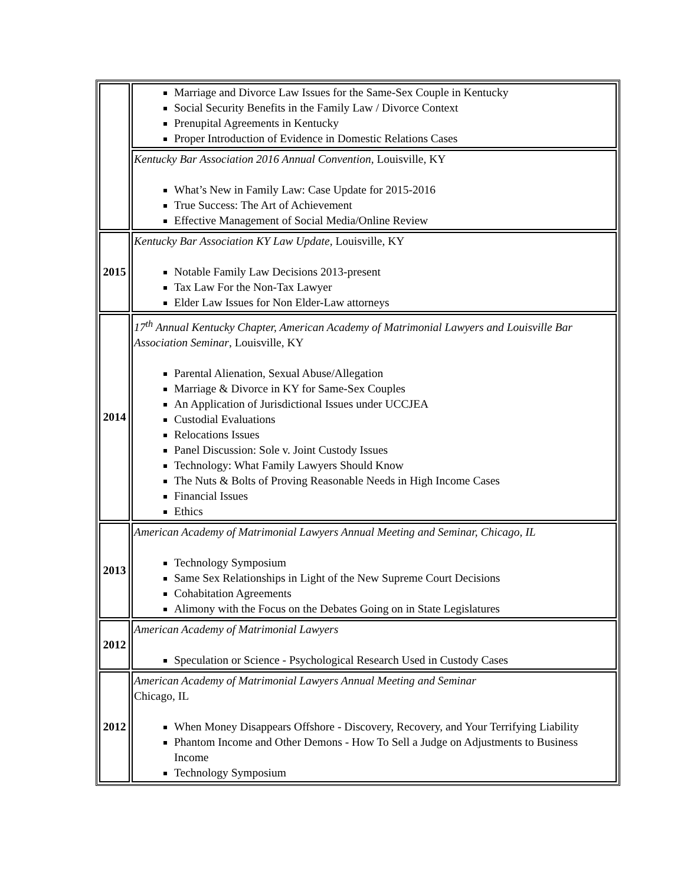| | Marriage and Divorce Law Issues for the Same-Sex Couple in Kentucky Social Security Benefits in the Family Law / Divorce Context Prenupital Agreements in Kentucky Proper Introduction of Evidence in Domestic Relations Cases |
| | Kentucky Bar Association 2016 Annual Convention, Louisville, KY What’s New in Family Law: Case Update for 2015-2016 True Success: The Art of Achievement Effective Management of Social Media/Online Review |
| 2015 | Kentucky Bar Association KY Law Update, Louisville, KY Notable Family Law Decisions 2013-present Tax Law For the Non-Tax Lawyer Elder Law Issues for Non Elder-Law attorneys |
| 2014 | 17<sup>th</sup> Annual Kentucky Chapter, American Academy of Matrimonial Lawyers and Louisville Bar Association Seminar , Louisville, KY Parental Alienation, Sexual Abuse/Allegation Marriage & Divorce in KY for Same-Sex Couples An Application of Jurisdictional Issues under UCCJEA Custodial Evaluations Relocations Issues Panel Discussion: Sole v. Joint Custody Issues Technology: What Family Lawyers Should Know The Nuts & Bolts of Proving Reasonable Needs in High Income Cases Financial Issues Ethics |
| 2013 | American Academy of Matrimonial Lawyers Annual Meeting and Seminar, Chicago, IL Technology Symposium Same Sex Relationships in Light of the New Supreme Court Decisions Cohabitation Agreements Alimony with the Focus on the Debates Going on in State Legislatures |
| 2012 | American Academy of Matrimonial Lawyers Speculation or Science - Psychological Research Used in Custody Cases |
| 2012 | American Academy of Matrimonial Lawyers Annual Meeting and Seminar Chicago, IL When Money Disappears Offshore - Discovery, Recovery, and Your Terrifying Liability Phantom Income and Other Demons - How To Sell a Judge on Adjustments to Business Income Technology Symposium |